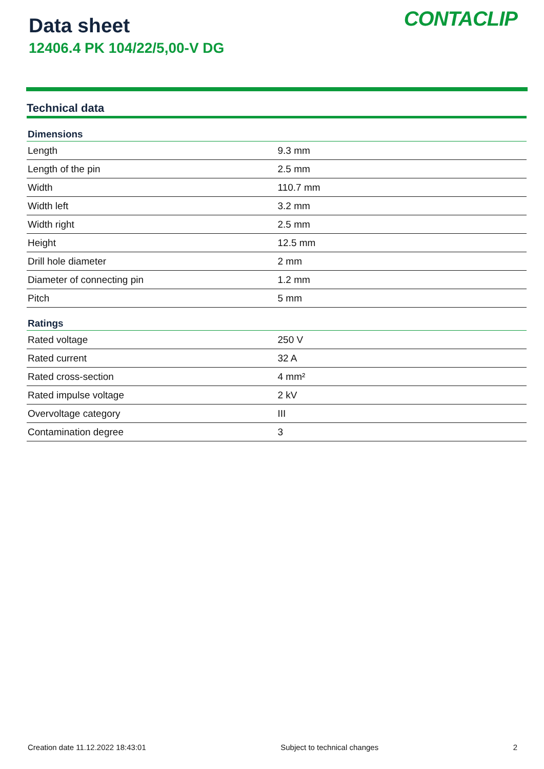Data sheet
12406.4 PK 104/22/5,00-V DG
CONTACLIP
Technical data
| Dimensions | |
| --- | --- |
| Length | 9.3 mm |
| Length of the pin | 2.5 mm |
| Width | 110.7 mm |
| Width left | 3.2 mm |
| Width right | 2.5 mm |
| Height | 12.5 mm |
| Drill hole diameter | 2 mm |
| Diameter of connecting pin | 1.2 mm |
| Pitch | 5 mm |
| Ratings | |
| Rated voltage | 250 V |
| Rated current | 32 A |
| Rated cross-section | 4 mm² |
| Rated impulse voltage | 2 kV |
| Overvoltage category | III |
| Contamination degree | 3 |
Creation date 11.12.2022 18:43:01 Subject to technical changes 2